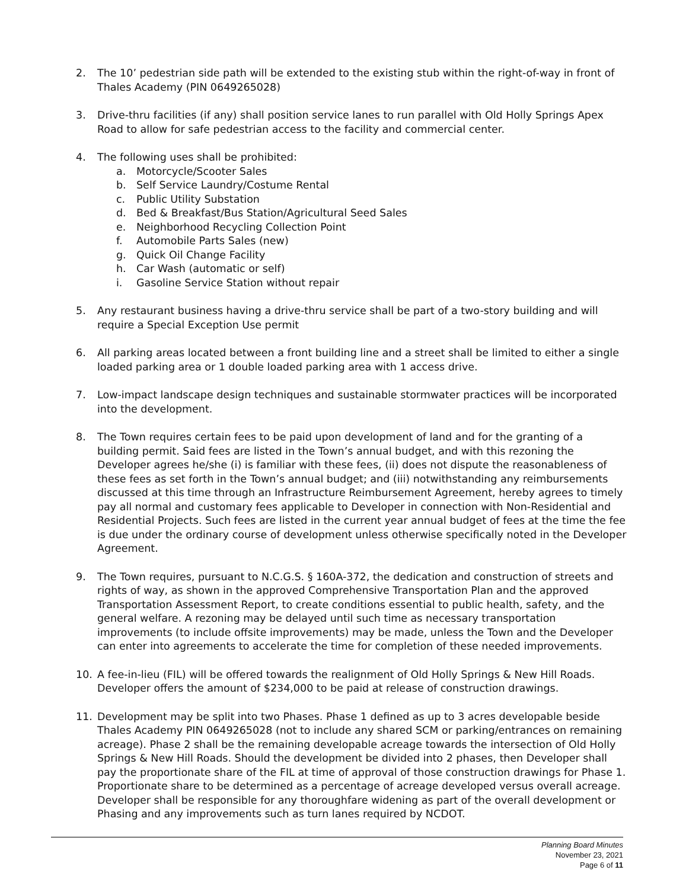2. The 10’ pedestrian side path will be extended to the existing stub within the right-of-way in front of Thales Academy (PIN 0649265028)
3. Drive-thru facilities (if any) shall position service lanes to run parallel with Old Holly Springs Apex Road to allow for safe pedestrian access to the facility and commercial center.
4. The following uses shall be prohibited:
a. Motorcycle/Scooter Sales
b. Self Service Laundry/Costume Rental
c. Public Utility Substation
d. Bed & Breakfast/Bus Station/Agricultural Seed Sales
e. Neighborhood Recycling Collection Point
f. Automobile Parts Sales (new)
g. Quick Oil Change Facility
h. Car Wash (automatic or self)
i. Gasoline Service Station without repair
5. Any restaurant business having a drive-thru service shall be part of a two-story building and will require a Special Exception Use permit
6. All parking areas located between a front building line and a street shall be limited to either a single loaded parking area or 1 double loaded parking area with 1 access drive.
7. Low-impact landscape design techniques and sustainable stormwater practices will be incorporated into the development.
8. The Town requires certain fees to be paid upon development of land and for the granting of a building permit. Said fees are listed in the Town’s annual budget, and with this rezoning the Developer agrees he/she (i) is familiar with these fees, (ii) does not dispute the reasonableness of these fees as set forth in the Town’s annual budget; and (iii) notwithstanding any reimbursements discussed at this time through an Infrastructure Reimbursement Agreement, hereby agrees to timely pay all normal and customary fees applicable to Developer in connection with Non-Residential and Residential Projects. Such fees are listed in the current year annual budget of fees at the time the fee is due under the ordinary course of development unless otherwise specifically noted in the Developer Agreement.
9. The Town requires, pursuant to N.C.G.S. § 160A-372, the dedication and construction of streets and rights of way, as shown in the approved Comprehensive Transportation Plan and the approved Transportation Assessment Report, to create conditions essential to public health, safety, and the general welfare. A rezoning may be delayed until such time as necessary transportation improvements (to include offsite improvements) may be made, unless the Town and the Developer can enter into agreements to accelerate the time for completion of these needed improvements.
10. A fee-in-lieu (FIL) will be offered towards the realignment of Old Holly Springs & New Hill Roads. Developer offers the amount of $234,000 to be paid at release of construction drawings.
11. Development may be split into two Phases. Phase 1 defined as up to 3 acres developable beside Thales Academy PIN 0649265028 (not to include any shared SCM or parking/entrances on remaining acreage). Phase 2 shall be the remaining developable acreage towards the intersection of Old Holly Springs & New Hill Roads. Should the development be divided into 2 phases, then Developer shall pay the proportionate share of the FIL at time of approval of those construction drawings for Phase 1. Proportionate share to be determined as a percentage of acreage developed versus overall acreage. Developer shall be responsible for any thoroughfare widening as part of the overall development or Phasing and any improvements such as turn lanes required by NCDOT.
Planning Board Minutes
November 23, 2021
Page 6 of 11